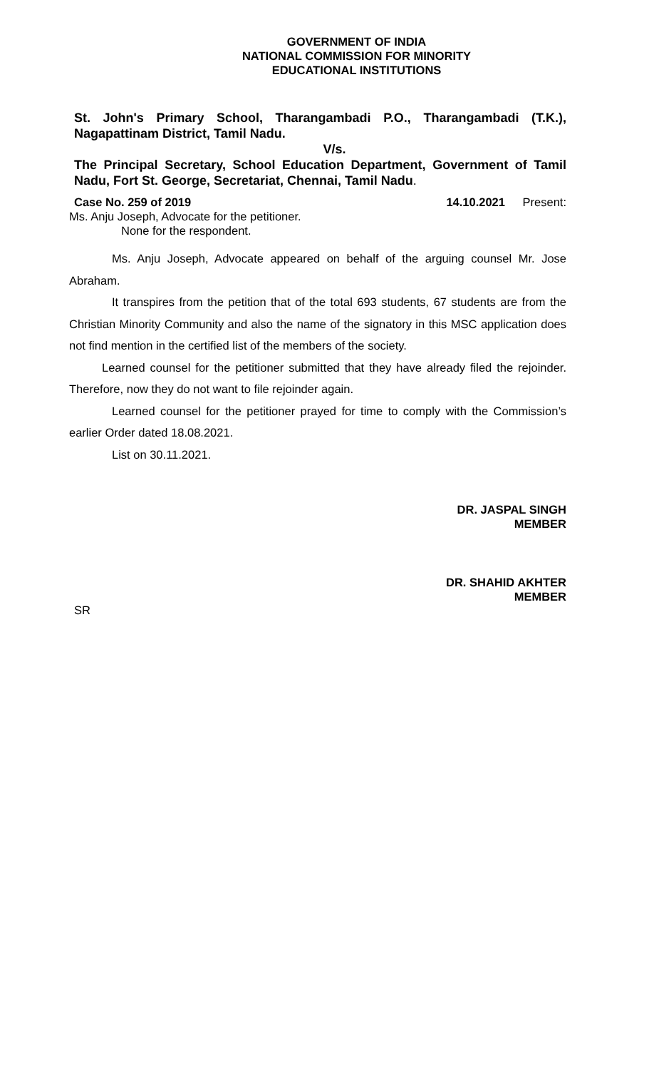GOVERNMENT OF INDIA
NATIONAL COMMISSION FOR MINORITY
EDUCATIONAL INSTITUTIONS
St. John's Primary School, Tharangambadi P.O., Tharangambadi (T.K.), Nagapattinam District, Tamil Nadu.
V/s.
The Principal Secretary, School Education Department, Government of Tamil Nadu, Fort St. George, Secretariat, Chennai, Tamil Nadu.
Case No. 259 of 2019 14.10.2021 Present:
Ms. Anju Joseph, Advocate for the petitioner.
None for the respondent.
Ms. Anju Joseph, Advocate appeared on behalf of the arguing counsel Mr. Jose Abraham.
It transpires from the petition that of the total 693 students, 67 students are from the Christian Minority Community and also the name of the signatory in this MSC application does not find mention in the certified list of the members of the society.
Learned counsel for the petitioner submitted that they have already filed the rejoinder. Therefore, now they do not want to file rejoinder again.
Learned counsel for the petitioner prayed for time to comply with the Commission’s earlier Order dated 18.08.2021.
List on 30.11.2021.
DR. JASPAL SINGH
MEMBER
DR. SHAHID AKHTER
MEMBER
SR